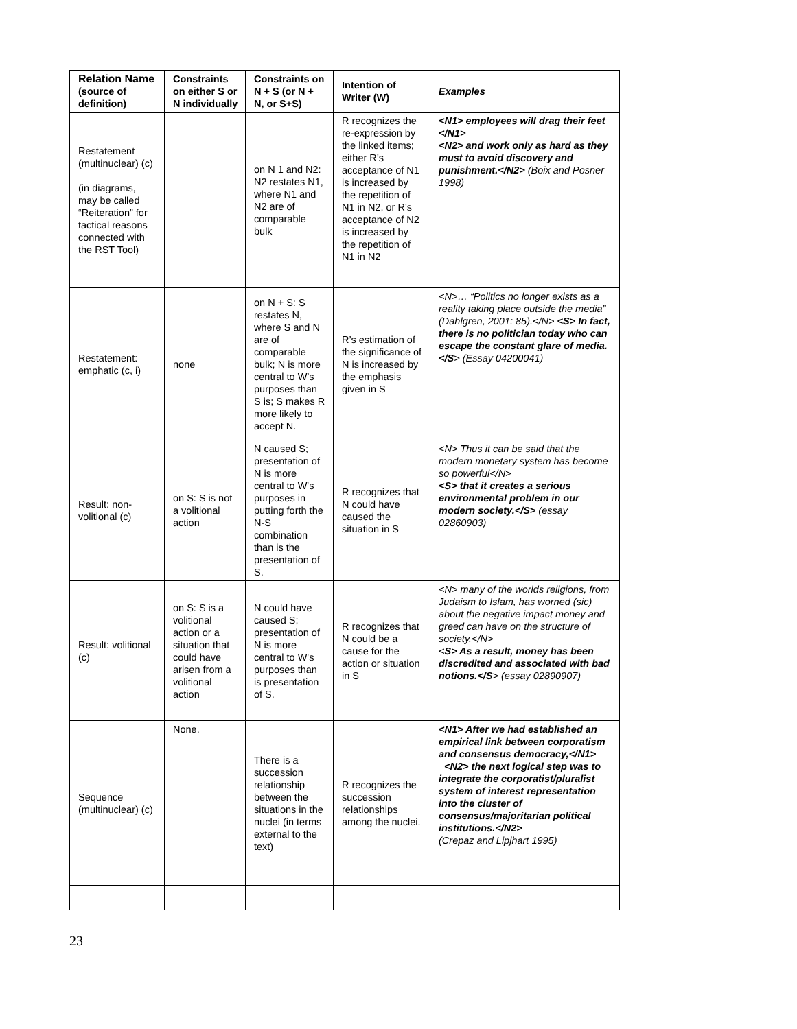| Relation Name (source of definition) | Constraints on either S or N individually | Constraints on N + S (or N + N, or S+S) | Intention of Writer (W) | Examples |
| --- | --- | --- | --- | --- |
| Restatement (multinuclear) (c) (in diagrams, may be called “Reiteration” for tactical reasons connected with the RST Tool) | | on N 1 and N2: N2 restates N1, where N1 and N2 are of comparable bulk | R recognizes the re-expression by the linked items; either R’s acceptance of N1 is increased by the repetition of N1 in N2, or R’s acceptance of N2 is increased by the repetition of N1 in N2 | <N1> employees will drag their feet </N1> <N2> and work only as hard as they must to avoid discovery and punishment.</N2> (Boix and Posner 1998) |
| Restatement: emphatic (c, i) | none | on N + S: S restates N, where S and N are of comparable bulk; N is more central to W’s purposes than S is; S makes R more likely to accept N. | R’s estimation of the significance of N is increased by the emphasis given in S | <N>… “Politics no longer exists as a reality taking place outside the media” (Dahlgren, 2001: 85).</N> <S> In fact, there is no politician today who can escape the constant glare of media. </S > (Essay 04200041) |
| Result: non-volitional (c) | on S: S is not a volitional action | N caused S; presentation of N is more central to W's purposes in putting forth the N-S combination than is the presentation of S. | R recognizes that N could have caused the situation in S | <N> Thus it can be said that the modern monetary system has become so powerful</N> <S> that it creates a serious environmental problem in our modern society.</S> (essay 02860903) |
| Result: volitional (c) | on S: S is a volitional action or a situation that could have arisen from a volitional action | N could have caused S; presentation of N is more central to W's purposes than is presentation of S. | R recognizes that N could be a cause for the action or situation in S | <N> many of the worlds religions, from Judaism to Islam, has worned (sic) about the negative impact money and greed can have on the structure of society.</N> < S> As a result, money has been discredited and associated with bad notions.</S > (essay 02890907) |
| Sequence (multinuclear) (c) | None. | There is a succession relationship between the situations in the nuclei (in terms external to the text) | R recognizes the succession relationships among the nuclei. | <N1> After we had established an empirical link between corporatism and consensus democracy,</N1> <N2> the next logical step was to integrate the corporatist/pluralist system of interest representation into the cluster of consensus/majoritarian political institutions.</N2> (Crepaz and Lipjhart 1995) |
23